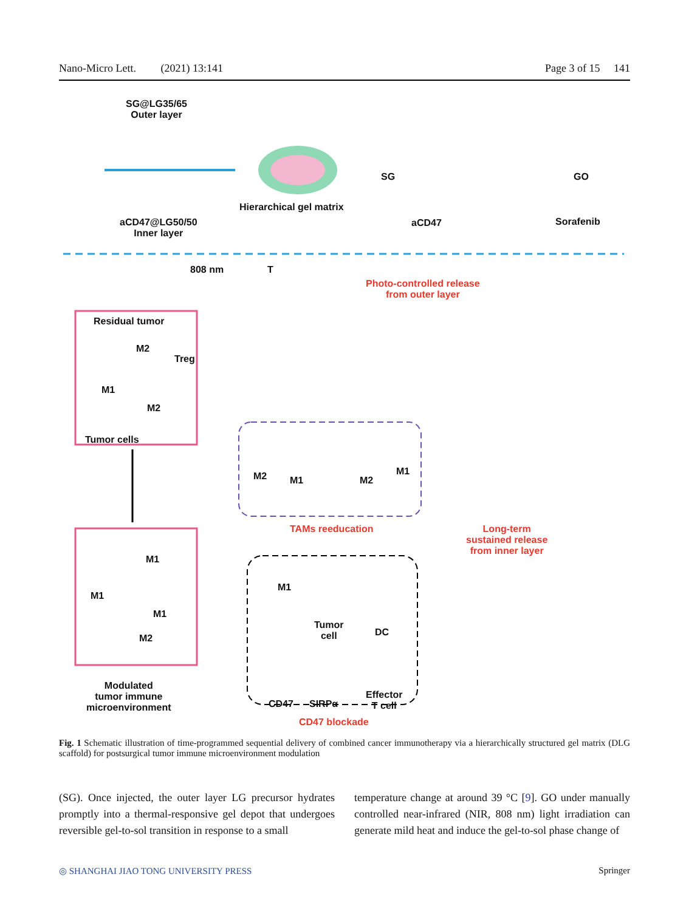Nano-Micro Lett. (2021) 13:141 Page 3 of 15 141
SG@LG35/65
Outer layer
aCD47@LG50/50
Inner layer
Hierarchical gel matrix
SG GO
aCD47 Sorafenib
808 nm T
Photo-controlled release
from outer layer
Residual tumor
M2
Treg
M1
M2
Tumor cells
M2 M1 M2
M1
TAMs reeducation
Long-term
sustained release
from inner layer
M1
M1
M1
M2
M1
Tumor
cell
DC
CD47 SIRPα
Effector
T cell
Modulated
tumor immune
microenvironment
CD47 blockade
Fig. 1 Schematic illustration of time-programmed sequential delivery of combined cancer immunotherapy via a hierarchically structured gel matrix (DLG scaffold) for postsurgical tumor immune microenvironment modulation
(SG). Once injected, the outer layer LG precursor hydrates promptly into a thermal-responsive gel depot that undergoes reversible gel-to-sol transition in response to a small
temperature change at around 39 °C [9]. GO under manually controlled near-infrared (NIR, 808 nm) light irradiation can generate mild heat and induce the gel-to-sol phase change of
◎ SHANGHAI JIAO TONG UNIVERSITY PRESS Springer